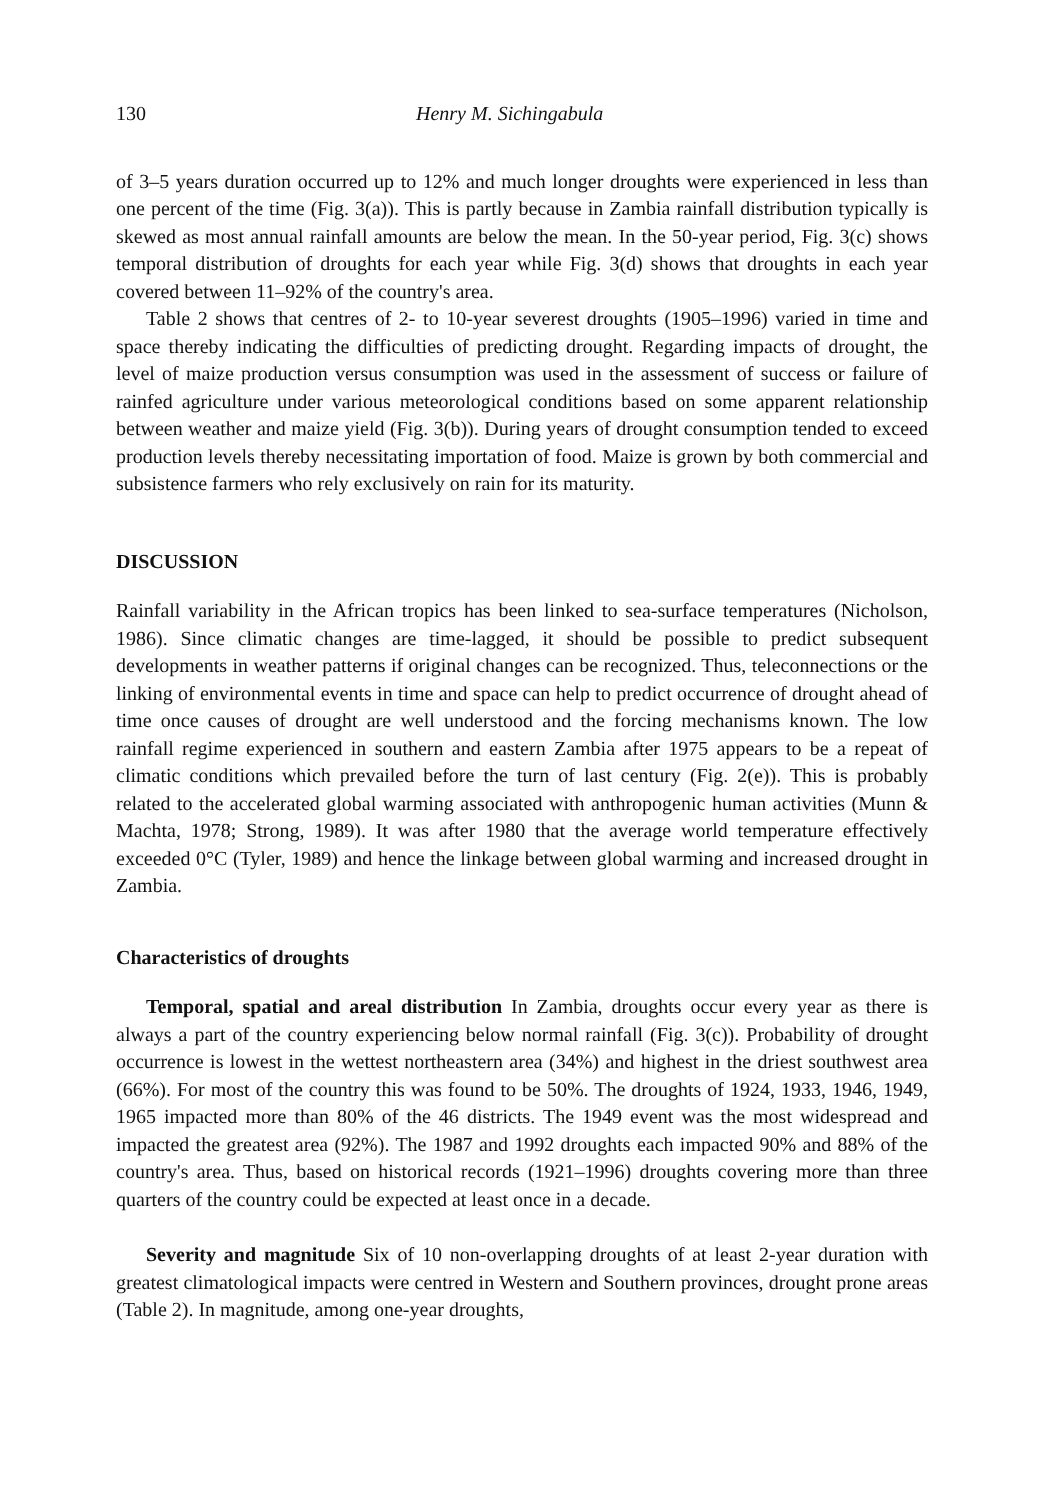130 Henry M. Sichingabula
of 3–5 years duration occurred up to 12% and much longer droughts were experienced in less than one percent of the time (Fig. 3(a)). This is partly because in Zambia rainfall distribution typically is skewed as most annual rainfall amounts are below the mean. In the 50-year period, Fig. 3(c) shows temporal distribution of droughts for each year while Fig. 3(d) shows that droughts in each year covered between 11–92% of the country's area.
Table 2 shows that centres of 2- to 10-year severest droughts (1905–1996) varied in time and space thereby indicating the difficulties of predicting drought. Regarding impacts of drought, the level of maize production versus consumption was used in the assessment of success or failure of rainfed agriculture under various meteorological conditions based on some apparent relationship between weather and maize yield (Fig. 3(b)). During years of drought consumption tended to exceed production levels thereby necessitating importation of food. Maize is grown by both commercial and subsistence farmers who rely exclusively on rain for its maturity.
DISCUSSION
Rainfall variability in the African tropics has been linked to sea-surface temperatures (Nicholson, 1986). Since climatic changes are time-lagged, it should be possible to predict subsequent developments in weather patterns if original changes can be recognized. Thus, teleconnections or the linking of environmental events in time and space can help to predict occurrence of drought ahead of time once causes of drought are well understood and the forcing mechanisms known. The low rainfall regime experienced in southern and eastern Zambia after 1975 appears to be a repeat of climatic conditions which prevailed before the turn of last century (Fig. 2(e)). This is probably related to the accelerated global warming associated with anthropogenic human activities (Munn & Machta, 1978; Strong, 1989). It was after 1980 that the average world temperature effectively exceeded 0°C (Tyler, 1989) and hence the linkage between global warming and increased drought in Zambia.
Characteristics of droughts
Temporal, spatial and areal distribution In Zambia, droughts occur every year as there is always a part of the country experiencing below normal rainfall (Fig. 3(c)). Probability of drought occurrence is lowest in the wettest northeastern area (34%) and highest in the driest southwest area (66%). For most of the country this was found to be 50%. The droughts of 1924, 1933, 1946, 1949, 1965 impacted more than 80% of the 46 districts. The 1949 event was the most widespread and impacted the greatest area (92%). The 1987 and 1992 droughts each impacted 90% and 88% of the country's area. Thus, based on historical records (1921–1996) droughts covering more than three quarters of the country could be expected at least once in a decade.
Severity and magnitude Six of 10 non-overlapping droughts of at least 2-year duration with greatest climatological impacts were centred in Western and Southern provinces, drought prone areas (Table 2). In magnitude, among one-year droughts,